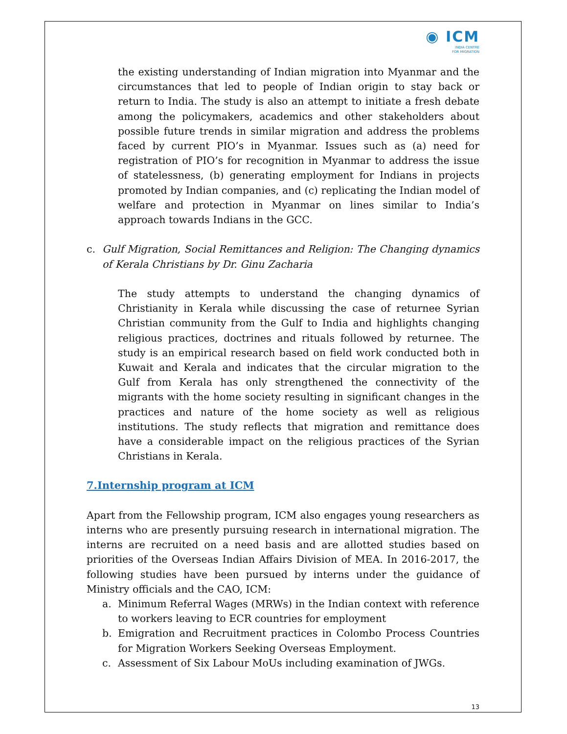◉ ICM
INDIA CENTRE
FOR MIGRATION
the existing understanding of Indian migration into Myanmar and the circumstances that led to people of Indian origin to stay back or return to India. The study is also an attempt to initiate a fresh debate among the policymakers, academics and other stakeholders about possible future trends in similar migration and address the problems faced by current PIO’s in Myanmar. Issues such as (a) need for registration of PIO’s for recognition in Myanmar to address the issue of statelessness, (b) generating employment for Indians in projects promoted by Indian companies, and (c) replicating the Indian model of welfare and protection in Myanmar on lines similar to India’s approach towards Indians in the GCC.
c. Gulf Migration, Social Remittances and Religion: The Changing dynamics of Kerala Christians by Dr. Ginu Zacharia
The study attempts to understand the changing dynamics of Christianity in Kerala while discussing the case of returnee Syrian Christian community from the Gulf to India and highlights changing religious practices, doctrines and rituals followed by returnee. The study is an empirical research based on field work conducted both in Kuwait and Kerala and indicates that the circular migration to the Gulf from Kerala has only strengthened the connectivity of the migrants with the home society resulting in significant changes in the practices and nature of the home society as well as religious institutions. The study reflects that migration and remittance does have a considerable impact on the religious practices of the Syrian Christians in Kerala.
7.Internship program at ICM
Apart from the Fellowship program, ICM also engages young researchers as interns who are presently pursuing research in international migration. The interns are recruited on a need basis and are allotted studies based on priorities of the Overseas Indian Affairs Division of MEA. In 2016-2017, the following studies have been pursued by interns under the guidance of Ministry officials and the CAO, ICM:
a. Minimum Referral Wages (MRWs) in the Indian context with reference to workers leaving to ECR countries for employment
b. Emigration and Recruitment practices in Colombo Process Countries for Migration Workers Seeking Overseas Employment.
c. Assessment of Six Labour MoUs including examination of JWGs.
13